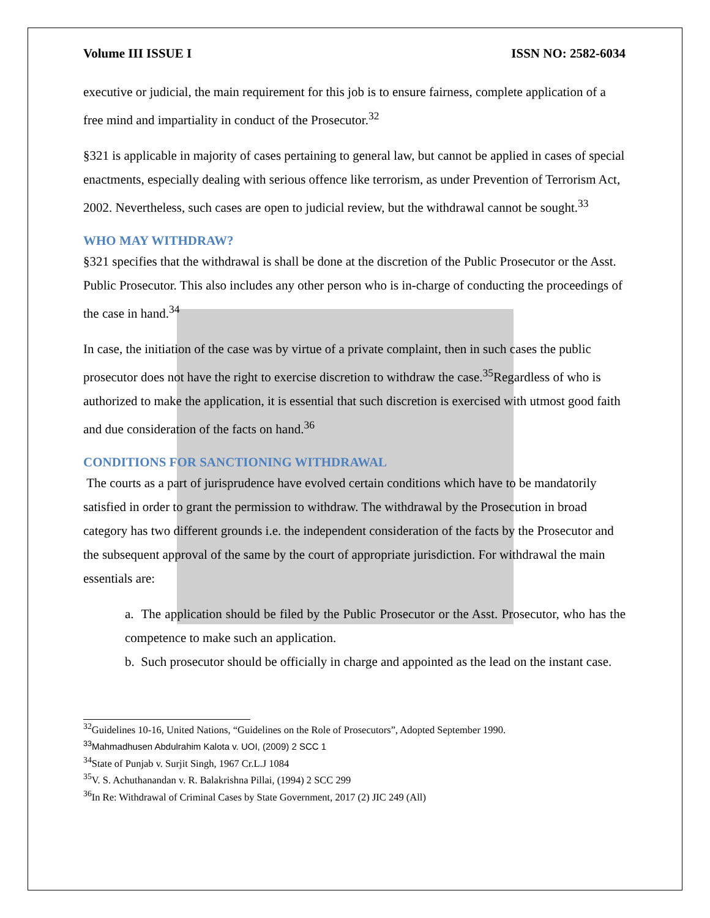Volume III ISSUE I ISSN NO: 2582-6034
executive or judicial, the main requirement for this job is to ensure fairness, complete application of a free mind and impartiality in conduct of the Prosecutor.<sup>32</sup>
§321 is applicable in majority of cases pertaining to general law, but cannot be applied in cases of special enactments, especially dealing with serious offence like terrorism, as under Prevention of Terrorism Act, 2002. Nevertheless, such cases are open to judicial review, but the withdrawal cannot be sought.<sup>33</sup>
WHO MAY WITHDRAW?
§321 specifies that the withdrawal is shall be done at the discretion of the Public Prosecutor or the Asst. Public Prosecutor. This also includes any other person who is in-charge of conducting the proceedings of the case in hand.<sup>34</sup>
In case, the initiation of the case was by virtue of a private complaint, then in such cases the public prosecutor does not have the right to exercise discretion to withdraw the case.<sup>35</sup>Regardless of who is authorized to make the application, it is essential that such discretion is exercised with utmost good faith and due consideration of the facts on hand.<sup>36</sup>
CONDITIONS FOR SANCTIONING WITHDRAWAL
The courts as a part of jurisprudence have evolved certain conditions which have to be mandatorily satisfied in order to grant the permission to withdraw. The withdrawal by the Prosecution in broad category has two different grounds i.e. the independent consideration of the facts by the Prosecutor and the subsequent approval of the same by the court of appropriate jurisdiction. For withdrawal the main essentials are:
a. The application should be filed by the Public Prosecutor or the Asst. Prosecutor, who has the competence to make such an application.
b. Such prosecutor should be officially in charge and appointed as the lead on the instant case.
<sup>32</sup> Guidelines 10-16, United Nations, “Guidelines on the Role of Prosecutors”, Adopted September 1990.
<sup>33</sup> Mahmadhusen Abdulrahim Kalota v. UOI, (2009) 2 SCC 1
<sup>34</sup> State of Punjab v. Surjit Singh, 1967 Cr.L.J 1084
<sup>35</sup>V. S. Achuthanandan v. R. Balakrishna Pillai, (1994) 2 SCC 299
<sup>36</sup> In Re: Withdrawal of Criminal Cases by State Government, 2017 (2) JIC 249 (All)